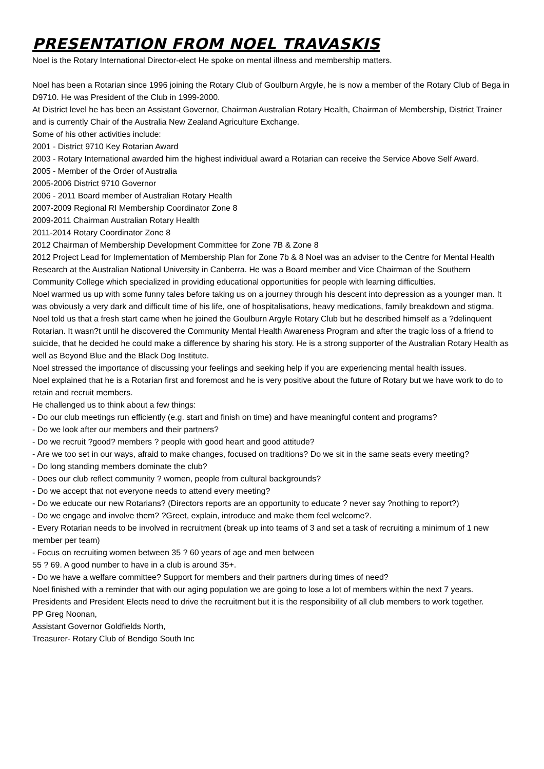PRESENTATION FROM NOEL TRAVASKIS
Noel is the Rotary International Director-elect He spoke on mental illness and membership matters.
Noel has been a Rotarian since 1996 joining the Rotary Club of Goulburn Argyle, he is now a member of the Rotary Club of Bega in D9710. He was President of the Club in 1999-2000.
At District level he has been an Assistant Governor, Chairman Australian Rotary Health, Chairman of Membership, District Trainer and is currently Chair of the Australia New Zealand Agriculture Exchange.
Some of his other activities include:
2001 - District 9710 Key Rotarian Award
2003 - Rotary International awarded him the highest individual award a Rotarian can receive the Service Above Self Award.
2005 - Member of the Order of Australia
2005-2006 District 9710 Governor
2006 - 2011 Board member of Australian Rotary Health
2007-2009 Regional RI Membership Coordinator Zone 8
2009-2011 Chairman Australian Rotary Health
2011-2014 Rotary Coordinator Zone 8
2012 Chairman of Membership Development Committee for Zone 7B & Zone 8
2012 Project Lead for Implementation of Membership Plan for Zone 7b & 8 Noel was an adviser to the Centre for Mental Health Research at the Australian National University in Canberra. He was a Board member and Vice Chairman of the Southern Community College which specialized in providing educational opportunities for people with learning difficulties.
Noel warmed us up with some funny tales before taking us on a journey through his descent into depression as a younger man. It was obviously a very dark and difficult time of his life, one of hospitalisations, heavy medications, family breakdown and stigma.
Noel told us that a fresh start came when he joined the Goulburn Argyle Rotary Club but he described himself as a ?delinquent Rotarian. It wasn?t until he discovered the Community Mental Health Awareness Program and after the tragic loss of a friend to suicide, that he decided he could make a difference by sharing his story. He is a strong supporter of the Australian Rotary Health as well as Beyond Blue and the Black Dog Institute.
Noel stressed the importance of discussing your feelings and seeking help if you are experiencing mental health issues.
Noel explained that he is a Rotarian first and foremost and he is very positive about the future of Rotary but we have work to do to retain and recruit members.
He challenged us to think about a few things:
- Do our club meetings run efficiently (e.g. start and finish on time) and have meaningful content and programs?
- Do we look after our members and their partners?
- Do we recruit ?good? members ? people with good heart and good attitude?
- Are we too set in our ways, afraid to make changes, focused on traditions? Do we sit in the same seats every meeting?
- Do long standing members dominate the club?
- Does our club reflect community ? women, people from cultural backgrounds?
- Do we accept that not everyone needs to attend every meeting?
- Do we educate our new Rotarians? (Directors reports are an opportunity to educate ? never say ?nothing to report?)
- Do we engage and involve them? ?Greet, explain, introduce and make them feel welcome?.
- Every Rotarian needs to be involved in recruitment (break up into teams of 3 and set a task of recruiting a minimum of 1 new member per team)
- Focus on recruiting women between 35 ? 60 years of age and men between
55 ? 69. A good number to have in a club is around 35+.
- Do we have a welfare committee? Support for members and their partners during times of need?
Noel finished with a reminder that with our aging population we are going to lose a lot of members within the next 7 years. Presidents and President Elects need to drive the recruitment but it is the responsibility of all club members to work together.
PP Greg Noonan,
Assistant Governor Goldfields North,
Treasurer- Rotary Club of Bendigo South Inc